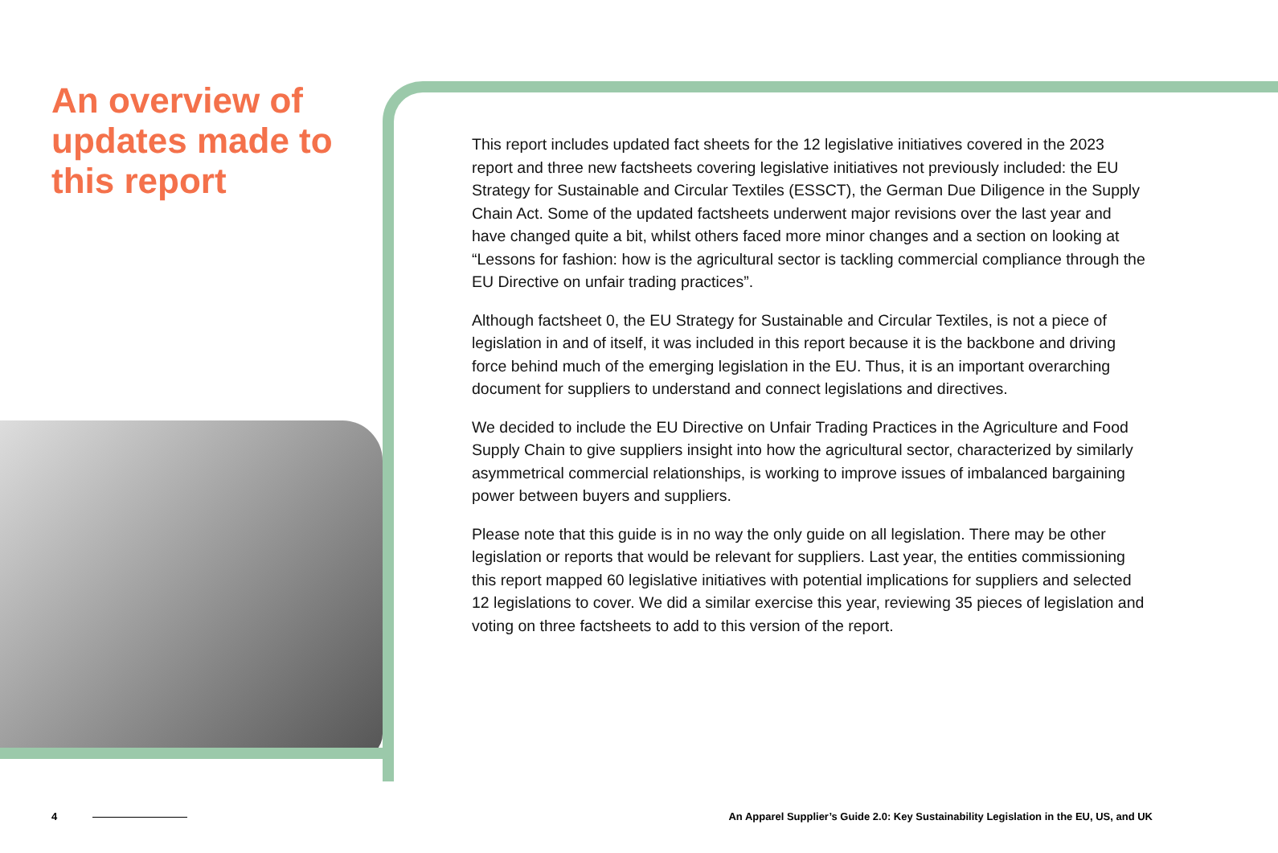An overview of updates made to this report
This report includes updated fact sheets for the 12 legislative initiatives covered in the 2023 report and three new factsheets covering legislative initiatives not previously included: the EU Strategy for Sustainable and Circular Textiles (ESSCT), the German Due Diligence in the Supply Chain Act. Some of the updated factsheets underwent major revisions over the last year and have changed quite a bit, whilst others faced more minor changes and a section on looking at “Lessons for fashion: how is the agricultural sector is tackling commercial compliance through the EU Directive on unfair trading practices”.
Although factsheet 0, the EU Strategy for Sustainable and Circular Textiles, is not a piece of legislation in and of itself, it was included in this report because it is the backbone and driving force behind much of the emerging legislation in the EU. Thus, it is an important overarching document for suppliers to understand and connect legislations and directives.
We decided to include the EU Directive on Unfair Trading Practices in the Agriculture and Food Supply Chain to give suppliers insight into how the agricultural sector, characterized by similarly asymmetrical commercial relationships, is working to improve issues of imbalanced bargaining power between buyers and suppliers.
Please note that this guide is in no way the only guide on all legislation. There may be other legislation or reports that would be relevant for suppliers. Last year, the entities commissioning this report mapped 60 legislative initiatives with potential implications for suppliers and selected 12 legislations to cover. We did a similar exercise this year, reviewing 35 pieces of legislation and voting on three factsheets to add to this version of the report.
4 An Apparel Supplier’s Guide 2.0: Key Sustainability Legislation in the EU, US, and UK